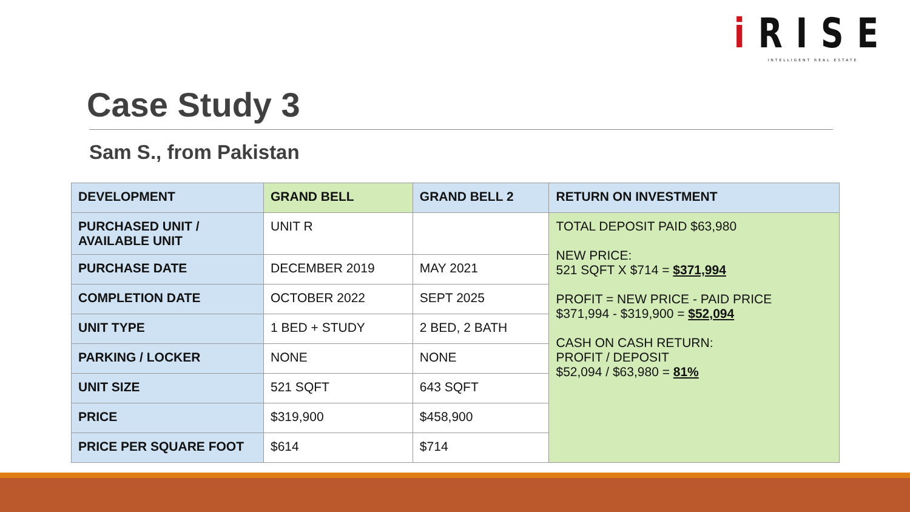i RISE
INTELLIGENT REAL ESTATE
Case Study 3
Sam S., from Pakistan
| DEVELOPMENT | GRAND BELL | GRAND BELL 2 | RETURN ON INVESTMENT |
| --- | --- | --- | --- |
| PURCHASED UNIT / AVAILABLE UNIT | UNIT R | | TOTAL DEPOSIT PAID $63,980 NEW PRICE: 521 SQFT X $714 = $371,994 PROFIT = NEW PRICE - PAID PRICE $371,994 - $319,900 = $52,094 CASH ON CASH RETURN: PROFIT / DEPOSIT $52,094 / $63,980 = 81% |
| PURCHASE DATE | DECEMBER 2019 | MAY 2021 | |
| COMPLETION DATE | OCTOBER 2022 | SEPT 2025 | |
| UNIT TYPE | 1 BED + STUDY | 2 BED, 2 BATH | |
| PARKING / LOCKER | NONE | NONE | |
| UNIT SIZE | 521 SQFT | 643 SQFT | |
| PRICE | $319,900 | $458,900 | |
| PRICE PER SQUARE FOOT | $614 | $714 | |